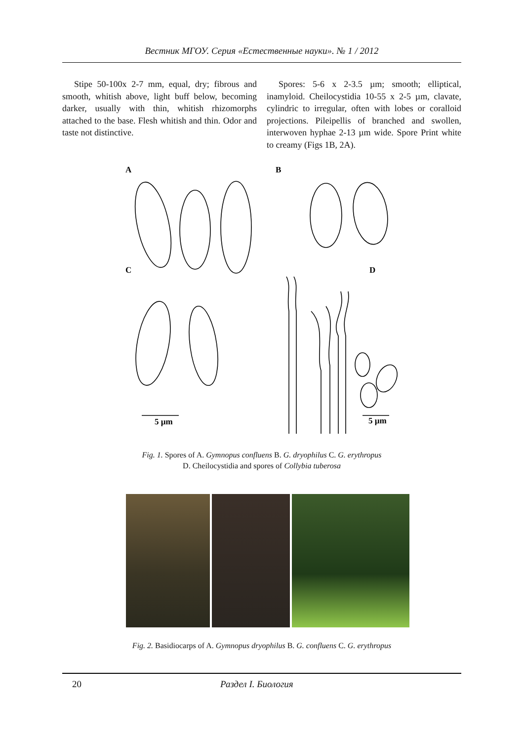Вестник МГОУ. Серия «Естественные науки». № 1 / 2012
Stipe 50-100x 2-7 mm, equal, dry; fibrous and smooth, whitish above, light buff below, becoming darker, usually with thin, whitish rhizomorphs attached to the base. Flesh whitish and thin. Odor and taste not distinctive.
Spores: 5-6 x 2-3.5 µm; smooth; elliptical, inamyloid. Cheilocystidia 10-55 x 2-5 µm, clavate, cylindric to irregular, often with lobes or coralloid projections. Pileipellis of branched and swollen, interwoven hyphae 2-13 µm wide. Spore Print white to creamy (Figs 1B, 2A).
A
B
C
D
5 µm
5 µm
Fig. 1. Spores of A. Gymnopus confluens B. G. dryophilus C. G. erythropus
D. Cheilocystidia and spores of Collybia tuberosa
Fig. 2. Basidiocarps of A. Gymnopus dryophilus B. G. confluens C. G. erythropus
20 Раздел I. Биология